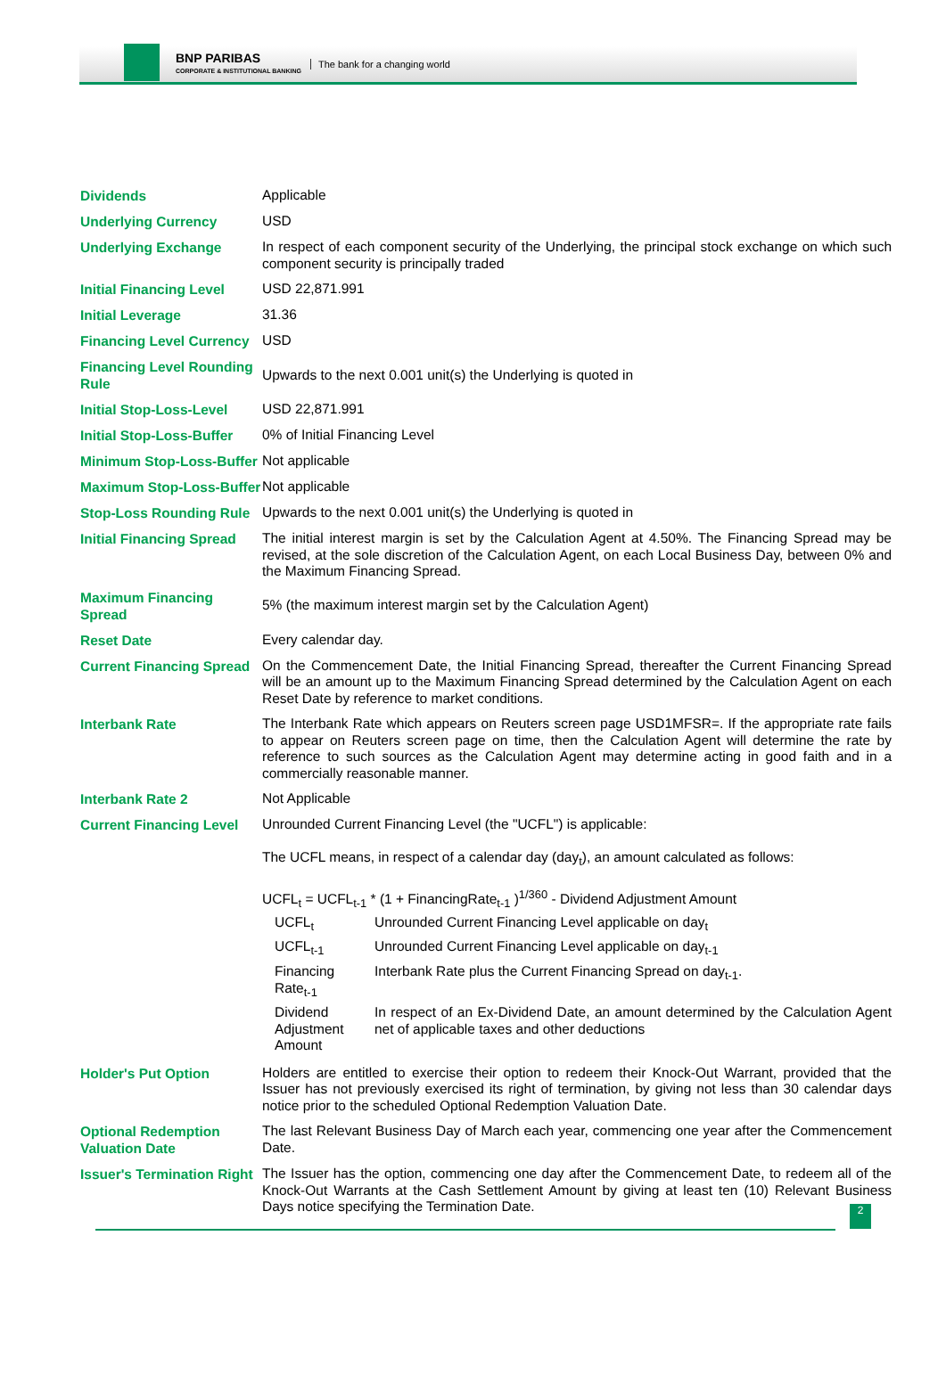BNP PARIBAS
CORPORATE & INSTITUTIONAL BANKING
The bank for a changing world
| Dividends | Applicable |
| Underlying Currency | USD |
| Underlying Exchange | In respect of each component security of the Underlying, the principal stock exchange on which such component security is principally traded |
| Initial Financing Level | USD 22,871.991 |
| Initial Leverage | 31.36 |
| Financing Level Currency | USD |
| Financing Level Rounding Rule | Upwards to the next 0.001 unit(s) the Underlying is quoted in |
| Initial Stop-Loss-Level | USD 22,871.991 |
| Initial Stop-Loss-Buffer | 0% of Initial Financing Level |
| Minimum Stop-Loss-Buffer | Not applicable |
| Maximum Stop-Loss-Buffer | Not applicable |
| Stop-Loss Rounding Rule | Upwards to the next 0.001 unit(s) the Underlying is quoted in |
| Initial Financing Spread | The initial interest margin is set by the Calculation Agent at 4.50%. The Financing Spread may be revised, at the sole discretion of the Calculation Agent, on each Local Business Day, between 0% and the Maximum Financing Spread. |
| Maximum Financing Spread | 5% (the maximum interest margin set by the Calculation Agent) |
| Reset Date | Every calendar day. |
| Current Financing Spread | On the Commencement Date, the Initial Financing Spread, thereafter the Current Financing Spread will be an amount up to the Maximum Financing Spread determined by the Calculation Agent on each Reset Date by reference to market conditions. |
| Interbank Rate | The Interbank Rate which appears on Reuters screen page USD1MFSR=. If the appropriate rate fails to appear on Reuters screen page on time, then the Calculation Agent will determine the rate by reference to such sources as the Calculation Agent may determine acting in good faith and in a commercially reasonable manner. |
| Interbank Rate 2 | Not Applicable |
| Current Financing Level | Unrounded Current Financing Level (the "UCFL") is applicable: The UCFL means, in respect of a calendar day (day<sub>t</sub>), an amount calculated as follows: UCFL<sub>t</sub> = UCFL<sub>t-1</sub> * (1 + FinancingRate<sub>t-1</sub> )<sup>1/360</sup> - Dividend Adjustment Amount / UCFL<sub>t</sub> / Unrounded Current Financing Level applicable on day<sub>t</sub> / / UCFL<sub>t-1</sub> / Unrounded Current Financing Level applicable on day<sub>t-1</sub> / / Financing Rate<sub>t-1</sub> / Interbank Rate plus the Current Financing Spread on day<sub>t-1</sub>. / / Dividend Adjustment Amount / In respect of an Ex-Dividend Date, an amount determined by the Calculation Agent net of applicable taxes and other deductions / |
| Holder's Put Option | Holders are entitled to exercise their option to redeem their Knock-Out Warrant, provided that the Issuer has not previously exercised its right of termination, by giving not less than 30 calendar days notice prior to the scheduled Optional Redemption Valuation Date. |
| Optional Redemption Valuation Date | The last Relevant Business Day of March each year, commencing one year after the Commencement Date. |
| Issuer's Termination Right | The Issuer has the option, commencing one day after the Commencement Date, to redeem all of the Knock-Out Warrants at the Cash Settlement Amount by giving at least ten (10) Relevant Business Days notice specifying the Termination Date. |
2